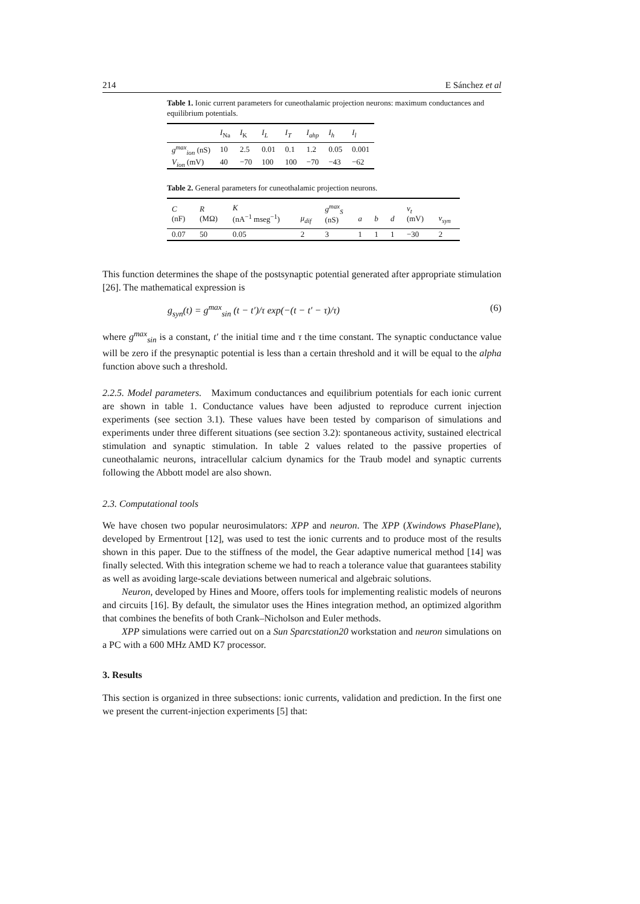214 E Sánchez et al
Table 1. Ionic current parameters for cuneothalamic projection neurons: maximum conductances and equilibrium potentials.
| | I<sub>Na</sub> | I<sub>K</sub> | I<sub>L</sub> | I<sub>T</sub> | I<sub>ahp</sub> | I<sub>h</sub> | I<sub>l</sub> |
| --- | --- | --- | --- | --- | --- | --- | --- |
| g<sup>max</sup><sub>ion</sub> (nS) | 10 | 2.5 | 0.01 | 0.1 | 1.2 | 0.05 | 0.001 |
| V<sub>ion</sub> (mV) | 40 | −70 | 100 | 100 | −70 | −43 | −62 |
Table 2. General parameters for cuneothalamic projection neurons.
| C (nF) | R (MΩ) | K (nA<sup>−1</sup> mseg<sup>−1</sup>) | μ<sub>dif</sub> | g<sup>max</sup><sub>S</sub> (nS) | a | b | d | v<sub>t</sub> (mV) | v<sub>syn</sub> |
| --- | --- | --- | --- | --- | --- | --- | --- | --- | --- |
| 0.07 | 50 | 0.05 | 2 | 3 | 1 | 1 | 1 | −30 | 2 |
This function determines the shape of the postsynaptic potential generated after appropriate stimulation [26]. The mathematical expression is
g<sub>syn</sub>(t) = g<sup>max</sup><sub>sin</sub> (t − t′)/τ exp(−(t − t′ − τ)/τ) (6)
where g<sup>max</sup><sub>sin</sub> is a constant, t′ the initial time and τ the time constant. The synaptic conductance value will be zero if the presynaptic potential is less than a certain threshold and it will be equal to the alpha function above such a threshold.
2.2.5. Model parameters. Maximum conductances and equilibrium potentials for each ionic current are shown in table 1. Conductance values have been adjusted to reproduce current injection experiments (see section 3.1). These values have been tested by comparison of simulations and experiments under three different situations (see section 3.2): spontaneous activity, sustained electrical stimulation and synaptic stimulation. In table 2 values related to the passive properties of cuneothalamic neurons, intracellular calcium dynamics for the Traub model and synaptic currents following the Abbott model are also shown.
2.3. Computational tools
We have chosen two popular neurosimulators: XPP and neuron. The XPP (Xwindows PhasePlane), developed by Ermentrout [12], was used to test the ionic currents and to produce most of the results shown in this paper. Due to the stiffness of the model, the Gear adaptive numerical method [14] was finally selected. With this integration scheme we had to reach a tolerance value that guarantees stability as well as avoiding large-scale deviations between numerical and algebraic solutions.
Neuron, developed by Hines and Moore, offers tools for implementing realistic models of neurons and circuits [16]. By default, the simulator uses the Hines integration method, an optimized algorithm that combines the benefits of both Crank–Nicholson and Euler methods.
XPP simulations were carried out on a Sun Sparcstation20 workstation and neuron simulations on a PC with a 600 MHz AMD K7 processor.
3. Results
This section is organized in three subsections: ionic currents, validation and prediction. In the first one we present the current-injection experiments [5] that: